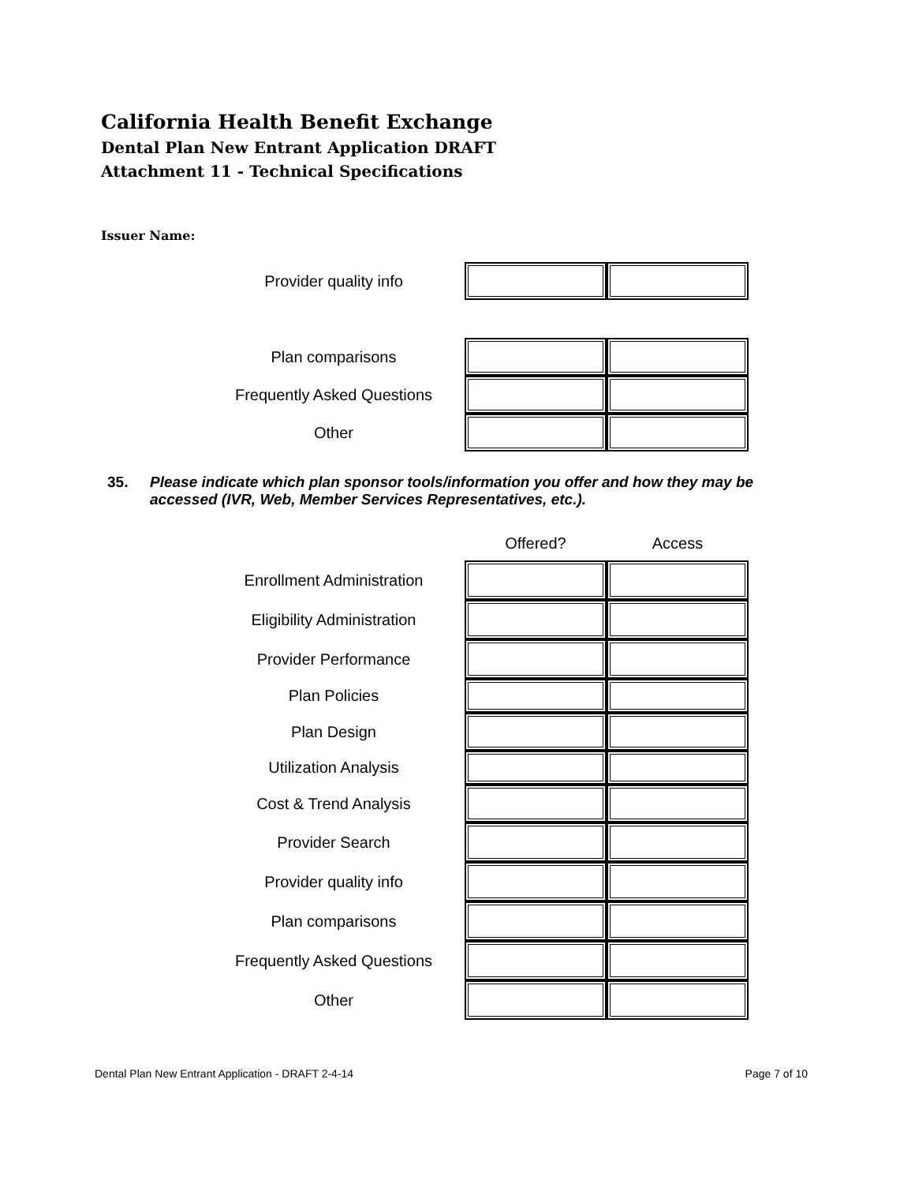California Health Benefit Exchange
Dental Plan New Entrant Application DRAFT
Attachment 11 - Technical Specifications
Issuer Name:
| Provider quality info | | |
| Plan comparisons | | |
| Frequently Asked Questions | | |
| Other | | |
35. Please indicate which plan sponsor tools/information you offer and how they may be accessed (IVR, Web, Member Services Representatives, etc.).
| | Offered? | Access |
| --- | --- | --- |
| Enrollment Administration | | |
| Eligibility Administration | | |
| Provider Performance | | |
| Plan Policies | | |
| Plan Design | | |
| Utilization Analysis | | |
| Cost & Trend Analysis | | |
| Provider Search | | |
| Provider quality info | | |
| Plan comparisons | | |
| Frequently Asked Questions | | |
| Other | | |
Dental Plan New Entrant Application - DRAFT 2-4-14 Page 7 of 10